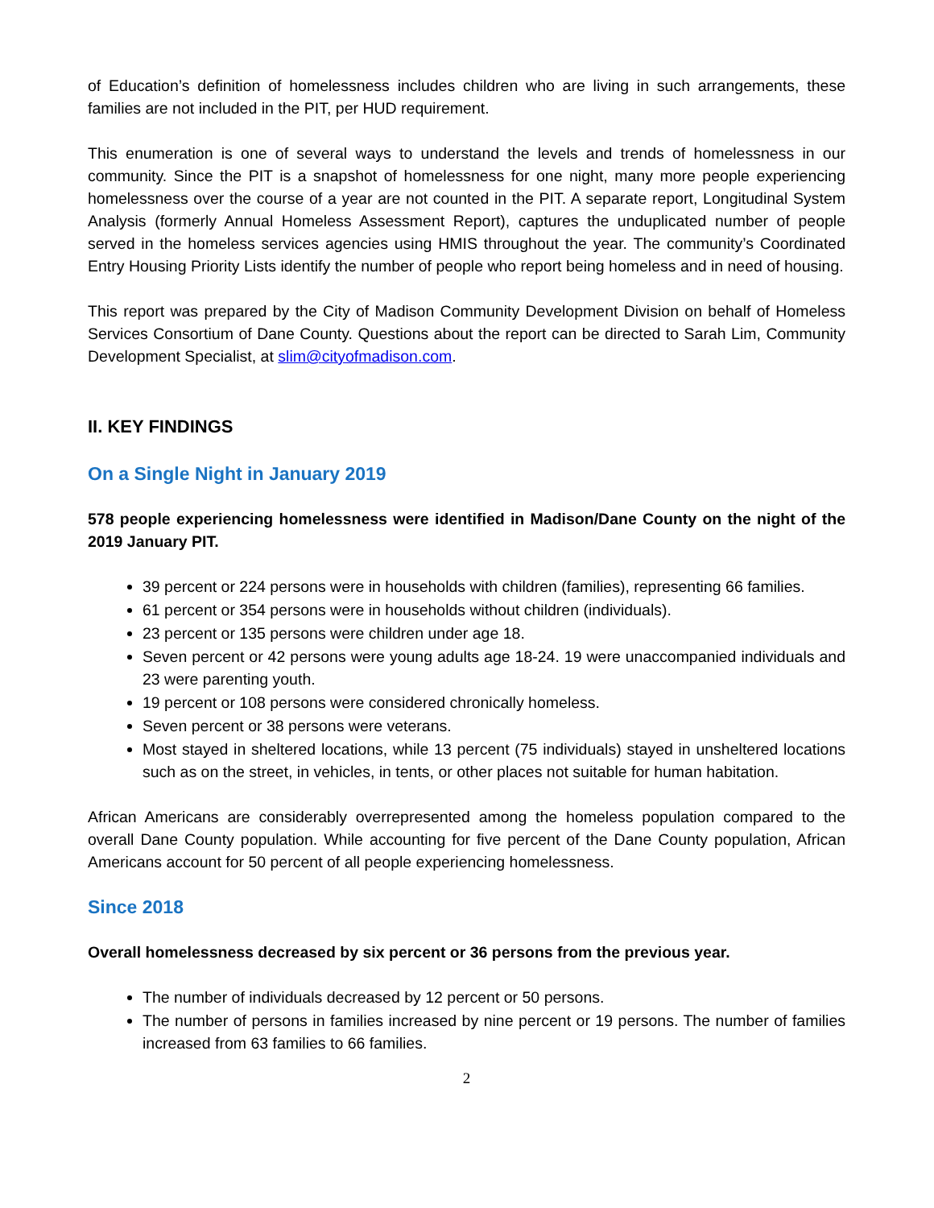of Education’s definition of homelessness includes children who are living in such arrangements, these families are not included in the PIT, per HUD requirement.
This enumeration is one of several ways to understand the levels and trends of homelessness in our community. Since the PIT is a snapshot of homelessness for one night, many more people experiencing homelessness over the course of a year are not counted in the PIT. A separate report, Longitudinal System Analysis (formerly Annual Homeless Assessment Report), captures the unduplicated number of people served in the homeless services agencies using HMIS throughout the year. The community’s Coordinated Entry Housing Priority Lists identify the number of people who report being homeless and in need of housing.
This report was prepared by the City of Madison Community Development Division on behalf of Homeless Services Consortium of Dane County. Questions about the report can be directed to Sarah Lim, Community Development Specialist, at slim@cityofmadison.com.
II. KEY FINDINGS
On a Single Night in January 2019
578 people experiencing homelessness were identified in Madison/Dane County on the night of the 2019 January PIT.
39 percent or 224 persons were in households with children (families), representing 66 families.
61 percent or 354 persons were in households without children (individuals).
23 percent or 135 persons were children under age 18.
Seven percent or 42 persons were young adults age 18-24. 19 were unaccompanied individuals and 23 were parenting youth.
19 percent or 108 persons were considered chronically homeless.
Seven percent or 38 persons were veterans.
Most stayed in sheltered locations, while 13 percent (75 individuals) stayed in unsheltered locations such as on the street, in vehicles, in tents, or other places not suitable for human habitation.
African Americans are considerably overrepresented among the homeless population compared to the overall Dane County population. While accounting for five percent of the Dane County population, African Americans account for 50 percent of all people experiencing homelessness.
Since 2018
Overall homelessness decreased by six percent or 36 persons from the previous year.
The number of individuals decreased by 12 percent or 50 persons.
The number of persons in families increased by nine percent or 19 persons. The number of families increased from 63 families to 66 families.
2